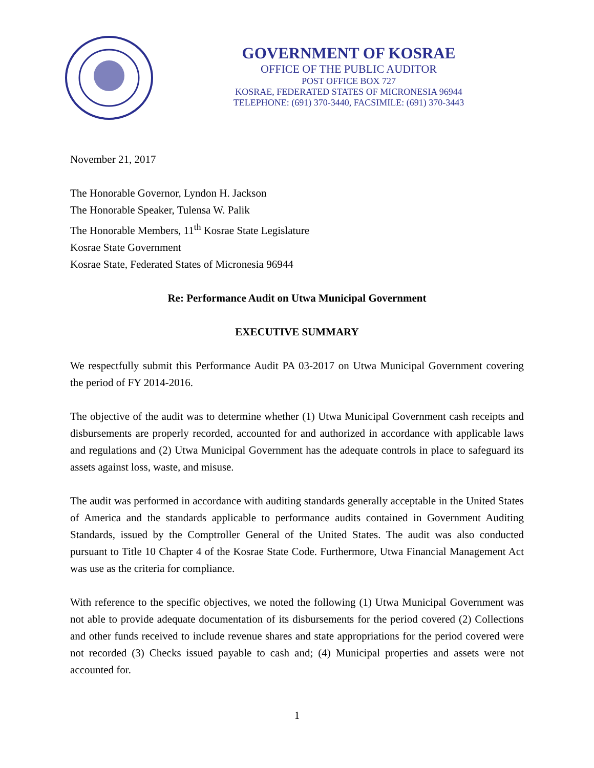GOVERNMENT OF KOSRAE
OFFICE OF THE PUBLIC AUDITOR
POST OFFICE BOX 727
KOSRAE, FEDERATED STATES OF MICRONESIA 96944
TELEPHONE: (691) 370-3440, FACSIMILE: (691) 370-3443
November 21, 2017
The Honorable Governor, Lyndon H. Jackson
The Honorable Speaker, Tulensa W. Palik
The Honorable Members, 11<sup>th</sup> Kosrae State Legislature
Kosrae State Government
Kosrae State, Federated States of Micronesia 96944
Re: Performance Audit on Utwa Municipal Government
EXECUTIVE SUMMARY
We respectfully submit this Performance Audit PA 03-2017 on Utwa Municipal Government covering the period of FY 2014-2016.
The objective of the audit was to determine whether (1) Utwa Municipal Government cash receipts and disbursements are properly recorded, accounted for and authorized in accordance with applicable laws and regulations and (2) Utwa Municipal Government has the adequate controls in place to safeguard its assets against loss, waste, and misuse.
The audit was performed in accordance with auditing standards generally acceptable in the United States of America and the standards applicable to performance audits contained in Government Auditing Standards, issued by the Comptroller General of the United States. The audit was also conducted pursuant to Title 10 Chapter 4 of the Kosrae State Code. Furthermore, Utwa Financial Management Act was use as the criteria for compliance.
With reference to the specific objectives, we noted the following (1) Utwa Municipal Government was not able to provide adequate documentation of its disbursements for the period covered (2) Collections and other funds received to include revenue shares and state appropriations for the period covered were not recorded (3) Checks issued payable to cash and; (4) Municipal properties and assets were not accounted for.
1